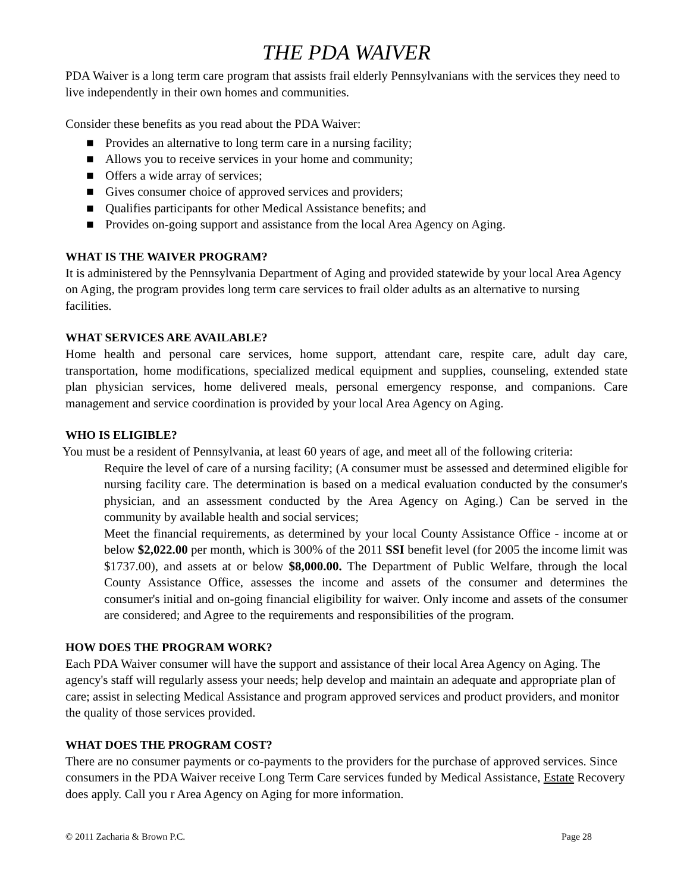THE PDA WAIVER
PDA Waiver is a long term care program that assists frail elderly Pennsylvanians with the services they need to live independently in their own homes and communities.
Consider these benefits as you read about the PDA Waiver:
■ Provides an alternative to long term care in a nursing facility;
■ Allows you to receive services in your home and community;
■ Offers a wide array of services;
■ Gives consumer choice of approved services and providers;
■ Qualifies participants for other Medical Assistance benefits; and
■ Provides on-going support and assistance from the local Area Agency on Aging.
WHAT IS THE WAIVER PROGRAM?
It is administered by the Pennsylvania Department of Aging and provided statewide by your local Area Agency on Aging, the program provides long term care services to frail older adults as an alternative to nursing facilities.
WHAT SERVICES ARE AVAILABLE?
Home health and personal care services, home support, attendant care, respite care, adult day care, transportation, home modifications, specialized medical equipment and supplies, counseling, extended state plan physician services, home delivered meals, personal emergency response, and companions. Care management and service coordination is provided by your local Area Agency on Aging.
WHO IS ELIGIBLE?
You must be a resident of Pennsylvania, at least 60 years of age, and meet all of the following criteria:
Require the level of care of a nursing facility; (A consumer must be assessed and determined eligible for nursing facility care. The determination is based on a medical evaluation conducted by the consumer's physician, and an assessment conducted by the Area Agency on Aging.) Can be served in the community by available health and social services;
Meet the financial requirements, as determined by your local County Assistance Office - income at or below $2,022.00 per month, which is 300% of the 2011 SSI benefit level (for 2005 the income limit was $1737.00), and assets at or below $8,000.00. The Department of Public Welfare, through the local County Assistance Office, assesses the income and assets of the consumer and determines the consumer's initial and on-going financial eligibility for waiver. Only income and assets of the consumer are considered; and Agree to the requirements and responsibilities of the program.
HOW DOES THE PROGRAM WORK?
Each PDA Waiver consumer will have the support and assistance of their local Area Agency on Aging. The agency's staff will regularly assess your needs; help develop and maintain an adequate and appropriate plan of care; assist in selecting Medical Assistance and program approved services and product providers, and monitor the quality of those services provided.
WHAT DOES THE PROGRAM COST?
There are no consumer payments or co-payments to the providers for the purchase of approved services. Since consumers in the PDA Waiver receive Long Term Care services funded by Medical Assistance, Estate Recovery does apply. Call you r Area Agency on Aging for more information.
© 2011 Zacharia & Brown P.C. Page 28